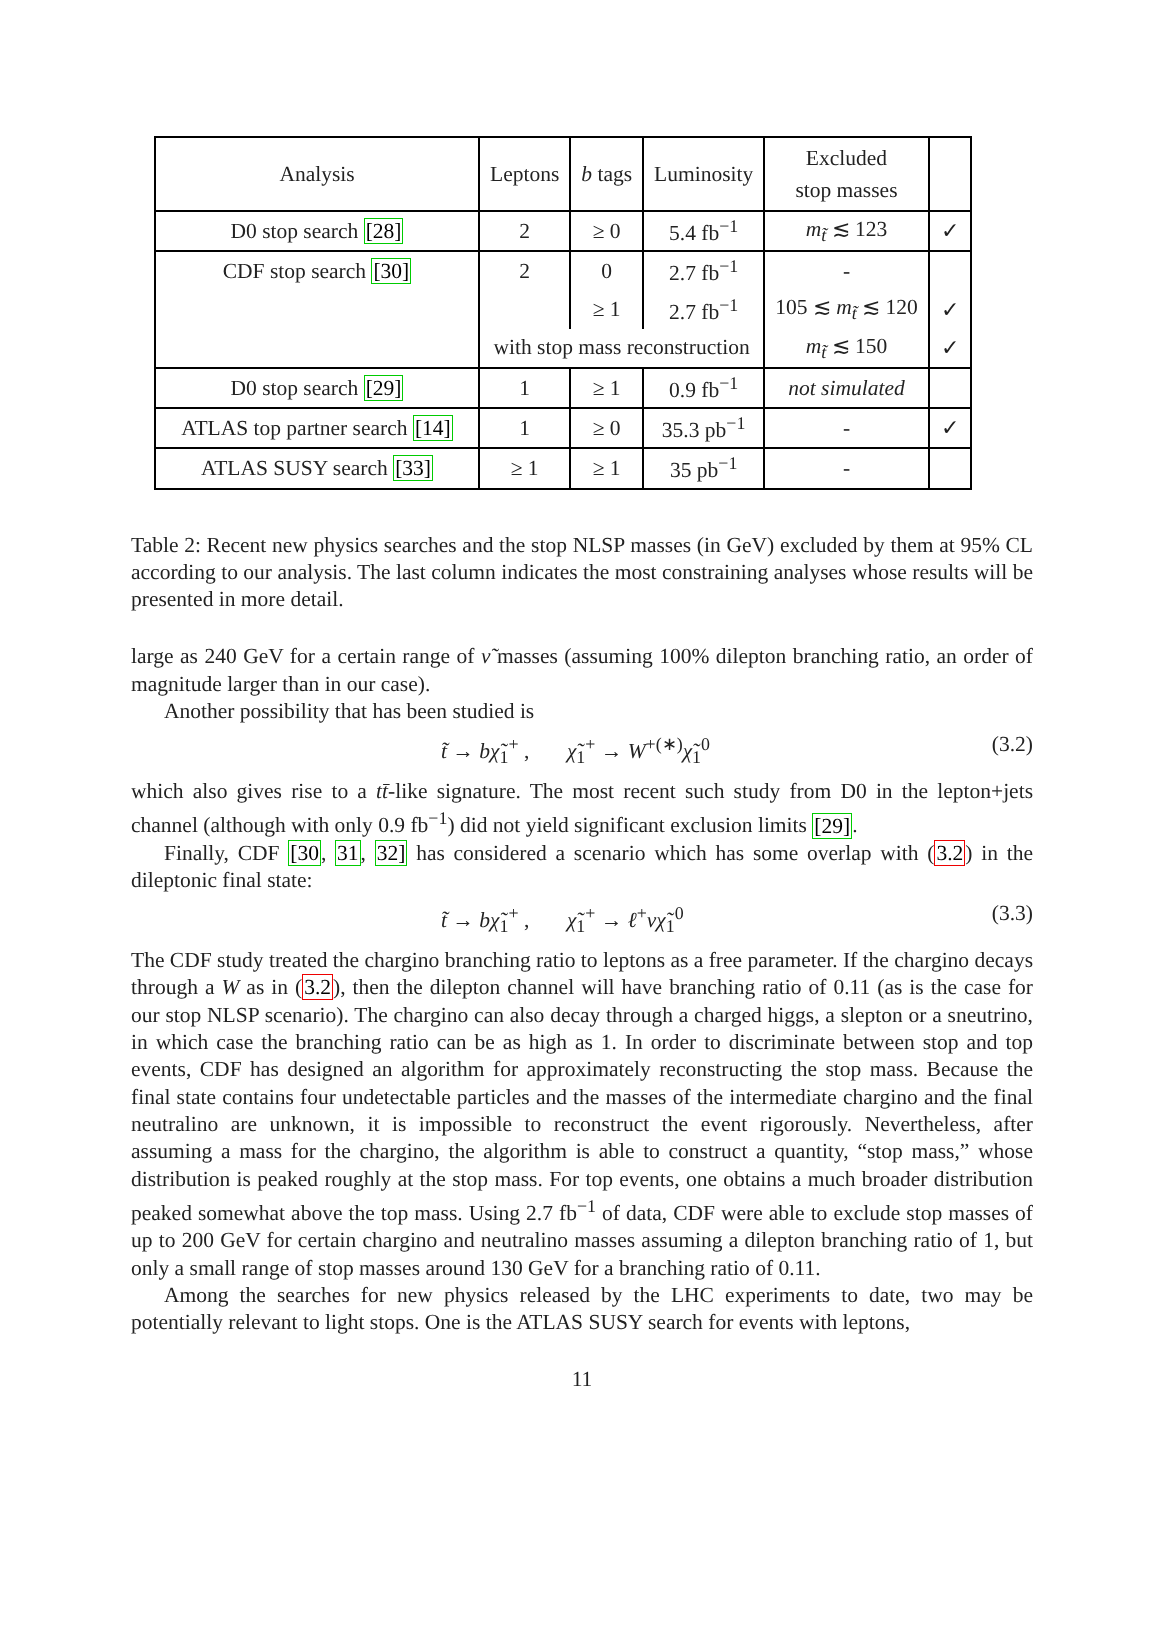| Analysis | Leptons | b tags | Luminosity | Excluded stop masses | |
| --- | --- | --- | --- | --- | --- |
| D0 stop search [28] | 2 | ≥ 0 | 5.4 fb<sup>−1</sup> | m<sub>t̃</sub> ≲ 123 | ✓ |
| CDF stop search [30] | 2 | 0 | 2.7 fb<sup>−1</sup> | - | |
| | | ≥ 1 | 2.7 fb<sup>−1</sup> | 105 ≲ m<sub>t̃</sub> ≲ 120 | ✓ |
| | with stop mass reconstruction | | | m<sub>t̃</sub> ≲ 150 | ✓ |
| D0 stop search [29] | 1 | ≥ 1 | 0.9 fb<sup>−1</sup> | not simulated | |
| ATLAS top partner search [14] | 1 | ≥ 0 | 35.3 pb<sup>−1</sup> | - | ✓ |
| ATLAS SUSY search [33] | ≥ 1 | ≥ 1 | 35 pb<sup>−1</sup> | - | |
Table 2: Recent new physics searches and the stop NLSP masses (in GeV) excluded by them at 95% CL according to our analysis. The last column indicates the most constraining analyses whose results will be presented in more detail.
large as 240 GeV for a certain range of ν̃ masses (assuming 100% dilepton branching ratio, an order of magnitude larger than in our case).
Another possibility that has been studied is
t̃ → bχ̃<sub>1</sub><sup>+</sup> , χ̃<sub>1</sub><sup>+</sup> → W<sup>+(∗)</sup>χ̃<sub>1</sub><sup>0</sup> (3.2)
which also gives rise to a tt̄-like signature. The most recent such study from D0 in the lepton+jets channel (although with only 0.9 fb<sup>−1</sup>) did not yield significant exclusion limits [29].
Finally, CDF [30, 31, 32] has considered a scenario which has some overlap with (3.2) in the dileptonic final state:
t̃ → bχ̃<sub>1</sub><sup>+</sup> , χ̃<sub>1</sub><sup>+</sup> → ℓ<sup>+</sup>νχ̃<sub>1</sub><sup>0</sup> (3.3)
The CDF study treated the chargino branching ratio to leptons as a free parameter. If the chargino decays through a W as in (3.2), then the dilepton channel will have branching ratio of 0.11 (as is the case for our stop NLSP scenario). The chargino can also decay through a charged higgs, a slepton or a sneutrino, in which case the branching ratio can be as high as 1. In order to discriminate between stop and top events, CDF has designed an algorithm for approximately reconstructing the stop mass. Because the final state contains four undetectable particles and the masses of the intermediate chargino and the final neutralino are unknown, it is impossible to reconstruct the event rigorously. Nevertheless, after assuming a mass for the chargino, the algorithm is able to construct a quantity, “stop mass,” whose distribution is peaked roughly at the stop mass. For top events, one obtains a much broader distribution peaked somewhat above the top mass. Using 2.7 fb<sup>−1</sup> of data, CDF were able to exclude stop masses of up to 200 GeV for certain chargino and neutralino masses assuming a dilepton branching ratio of 1, but only a small range of stop masses around 130 GeV for a branching ratio of 0.11.
Among the searches for new physics released by the LHC experiments to date, two may be potentially relevant to light stops. One is the ATLAS SUSY search for events with leptons,
11